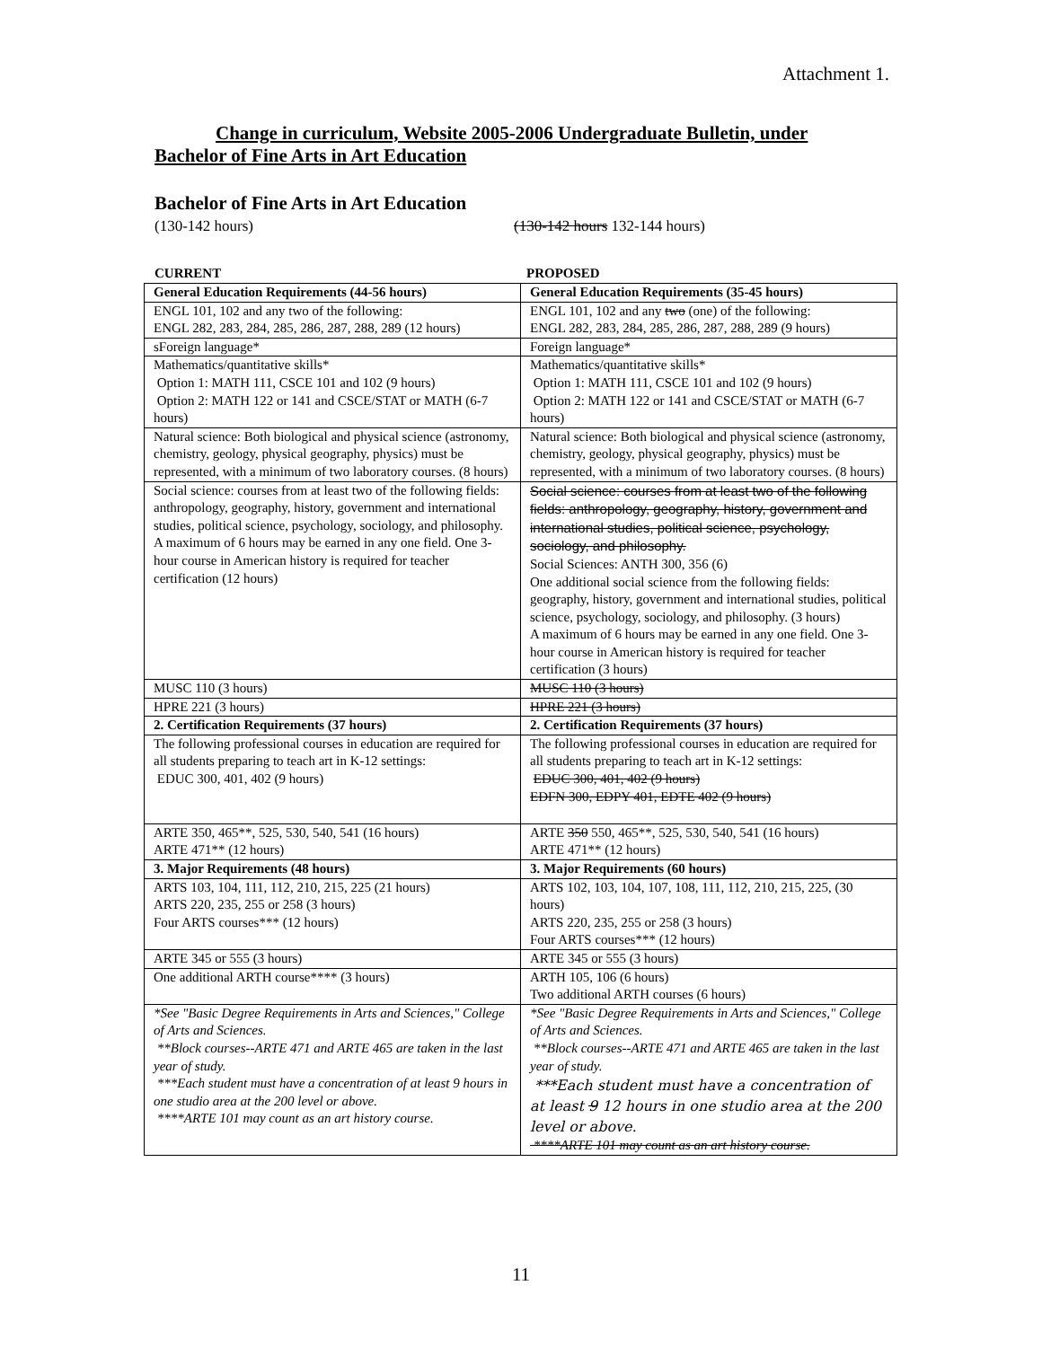Attachment 1.
Change in curriculum, Website 2005-2006 Undergraduate Bulletin, under Bachelor of Fine Arts in Art Education
Bachelor of Fine Arts in Art Education
(130-142 hours) (130-142 hours 132-144 hours)
CURRENT PROPOSED
| General Education Requirements (44-56 hours) | General Education Requirements (35-45 hours) |
| --- | --- |
| ENGL 101, 102 and any two of the following: ENGL 282, 283, 284, 285, 286, 287, 288, 289 (12 hours) | ENGL 101, 102 and any two (one) of the following: ENGL 282, 283, 284, 285, 286, 287, 288, 289 (9 hours) |
| sForeign language* | Foreign language* |
| Mathematics/quantitative skills* Option 1: MATH 111, CSCE 101 and 102 (9 hours) Option 2: MATH 122 or 141 and CSCE/STAT or MATH (6-7 hours) | Mathematics/quantitative skills* Option 1: MATH 111, CSCE 101 and 102 (9 hours) Option 2: MATH 122 or 141 and CSCE/STAT or MATH (6-7 hours) |
| Natural science: Both biological and physical science (astronomy, chemistry, geology, physical geography, physics) must be represented, with a minimum of two laboratory courses. (8 hours) | Natural science: Both biological and physical science (astronomy, chemistry, geology, physical geography, physics) must be represented, with a minimum of two laboratory courses. (8 hours) |
| Social science: courses from at least two of the following fields: anthropology, geography, history, government and international studies, political science, psychology, sociology, and philosophy. A maximum of 6 hours may be earned in any one field. One 3-hour course in American history is required for teacher certification (12 hours) | Social science: courses from at least two of the following fields: anthropology, geography, history, government and international studies, political science, psychology, sociology, and philosophy. Social Sciences: ANTH 300, 356 (6) One additional social science from the following fields: geography, history, government and international studies, political science, psychology, sociology, and philosophy. (3 hours) A maximum of 6 hours may be earned in any one field. One 3-hour course in American history is required for teacher certification (3 hours) |
| MUSC 110 (3 hours) | MUSC 110 (3 hours) |
| HPRE 221 (3 hours) | HPRE 221 (3 hours) |
| 2. Certification Requirements (37 hours) | 2. Certification Requirements (37 hours) |
| The following professional courses in education are required for all students preparing to teach art in K-12 settings: EDUC 300, 401, 402 (9 hours) | The following professional courses in education are required for all students preparing to teach art in K-12 settings: EDUC 300, 401, 402 (9 hours) EDFN 300, EDPY 401, EDTE 402 (9 hours) |
| ARTE 350, 465**, 525, 530, 540, 541 (16 hours) ARTE 471** (12 hours) | ARTE 350 550, 465**, 525, 530, 540, 541 (16 hours) ARTE 471** (12 hours) |
| 3. Major Requirements (48 hours) | 3. Major Requirements (60 hours) |
| ARTS 103, 104, 111, 112, 210, 215, 225 (21 hours) ARTS 220, 235, 255 or 258 (3 hours) Four ARTS courses*** (12 hours) | ARTS 102, 103, 104, 107, 108, 111, 112, 210, 215, 225, (30 hours) ARTS 220, 235, 255 or 258 (3 hours) Four ARTS courses*** (12 hours) |
| ARTE 345 or 555 (3 hours) | ARTE 345 or 555 (3 hours) |
| One additional ARTH course**** (3 hours) | ARTH 105, 106 (6 hours) Two additional ARTH courses (6 hours) |
| *See "Basic Degree Requirements in Arts and Sciences," College of Arts and Sciences. **Block courses--ARTE 471 and ARTE 465 are taken in the last year of study. ***Each student must have a concentration of at least 9 hours in one studio area at the 200 level or above. ****ARTE 101 may count as an art history course. | *See "Basic Degree Requirements in Arts and Sciences," College of Arts and Sciences. **Block courses--ARTE 471 and ARTE 465 are taken in the last year of study. ***Each student must have a concentration of at least 9 12 hours in one studio area at the 200 level or above. ****ARTE 101 may count as an art history course. |
11